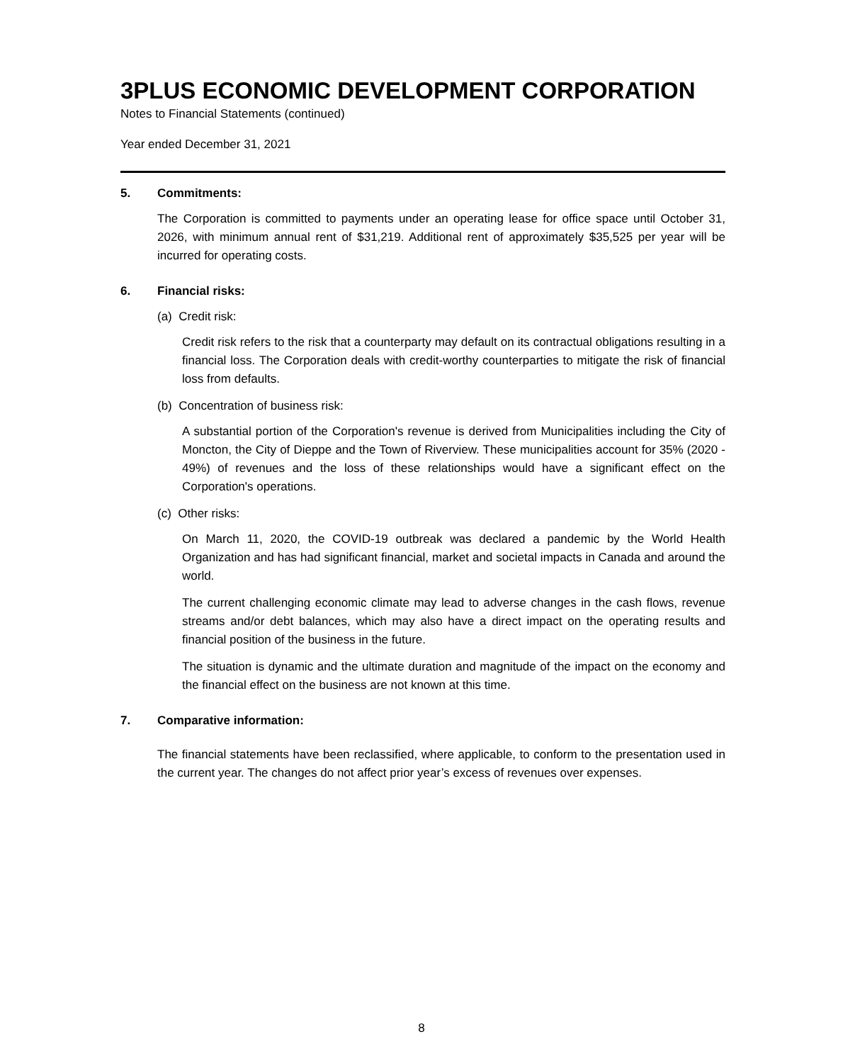3PLUS ECONOMIC DEVELOPMENT CORPORATION
Notes to Financial Statements (continued)
Year ended December 31, 2021
5. Commitments:
The Corporation is committed to payments under an operating lease for office space until October 31, 2026, with minimum annual rent of $31,219. Additional rent of approximately $35,525 per year will be incurred for operating costs.
6. Financial risks:
(a) Credit risk:
Credit risk refers to the risk that a counterparty may default on its contractual obligations resulting in a financial loss. The Corporation deals with credit-worthy counterparties to mitigate the risk of financial loss from defaults.
(b) Concentration of business risk:
A substantial portion of the Corporation's revenue is derived from Municipalities including the City of Moncton, the City of Dieppe and the Town of Riverview. These municipalities account for 35% (2020 - 49%) of revenues and the loss of these relationships would have a significant effect on the Corporation's operations.
(c) Other risks:
On March 11, 2020, the COVID-19 outbreak was declared a pandemic by the World Health Organization and has had significant financial, market and societal impacts in Canada and around the world.
The current challenging economic climate may lead to adverse changes in the cash flows, revenue streams and/or debt balances, which may also have a direct impact on the operating results and financial position of the business in the future.
The situation is dynamic and the ultimate duration and magnitude of the impact on the economy and the financial effect on the business are not known at this time.
7. Comparative information:
The financial statements have been reclassified, where applicable, to conform to the presentation used in the current year. The changes do not affect prior year’s excess of revenues over expenses.
8